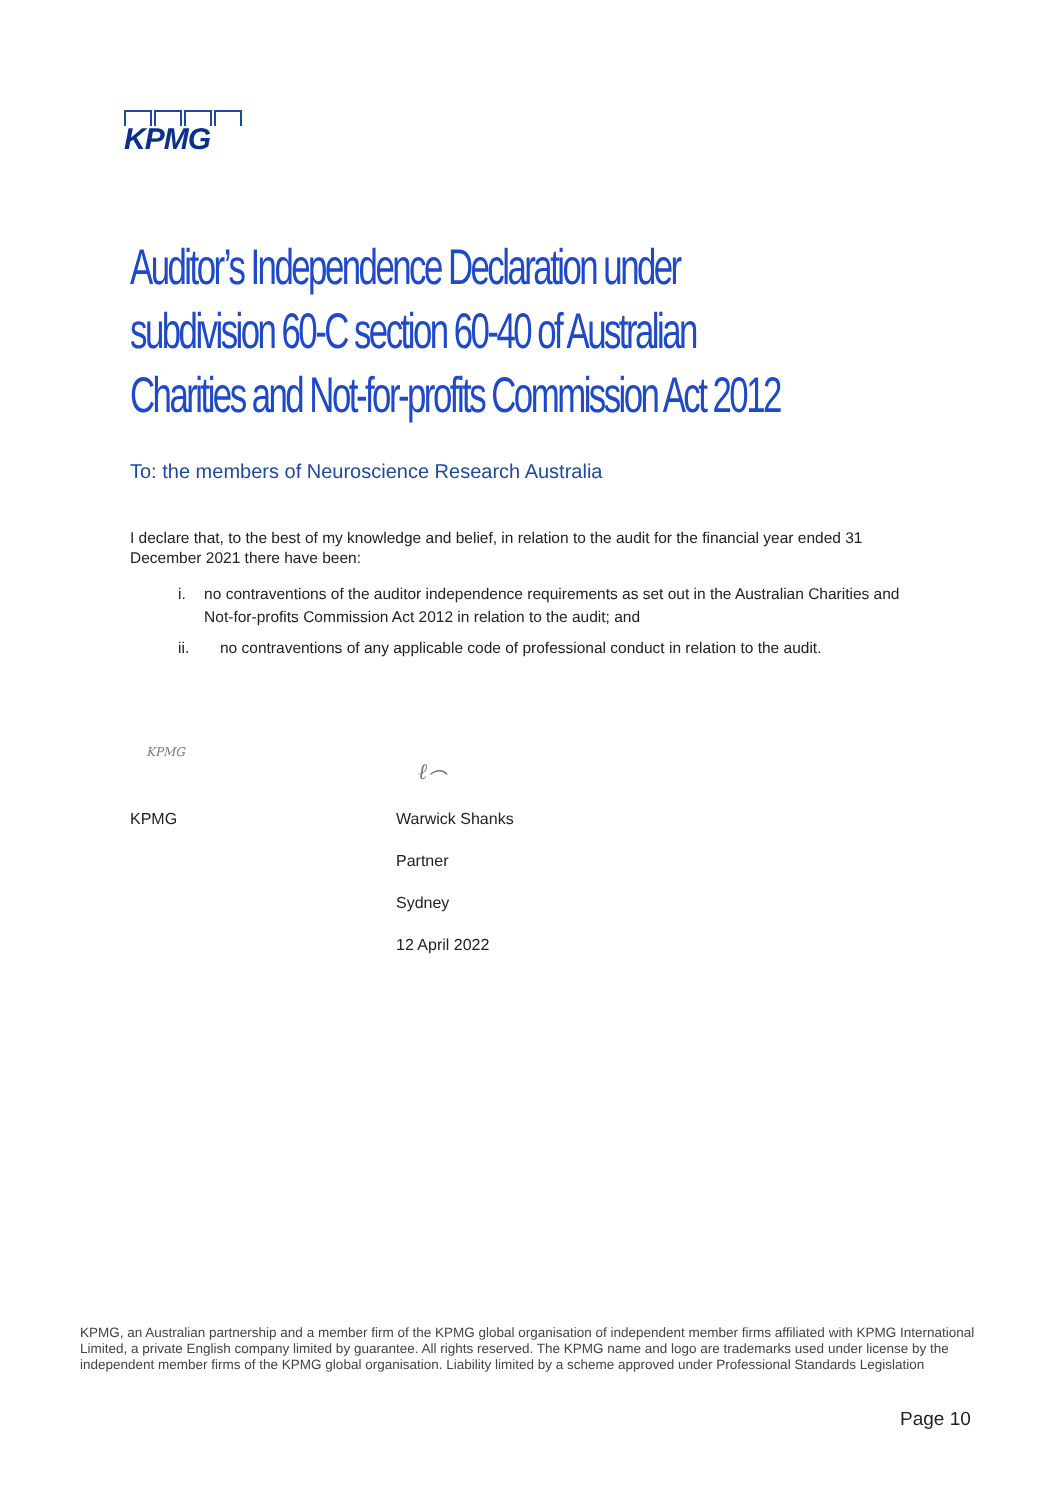KPMG
Auditor’s Independence Declaration under subdivision 60-C section 60-40 of Australian Charities and Not-for-profits Commission Act 2012
To: the members of Neuroscience Research Australia
I declare that, to the best of my knowledge and belief, in relation to the audit for the financial year ended 31 December 2021 there have been:
i. no contraventions of the auditor independence requirements as set out in the Australian Charities and Not-for-profits Commission Act 2012 in relation to the audit; and
ii. no contraventions of any applicable code of professional conduct in relation to the audit.
KPMG
ℓ⌢
KPMG
Warwick Shanks
Partner
Sydney
12 April 2022
KPMG, an Australian partnership and a member firm of the KPMG global organisation of independent member firms affiliated with KPMG International Limited, a private English company limited by guarantee. All rights reserved. The KPMG name and logo are trademarks used under license by the independent member firms of the KPMG global organisation. Liability limited by a scheme approved under Professional Standards Legislation
Page 10